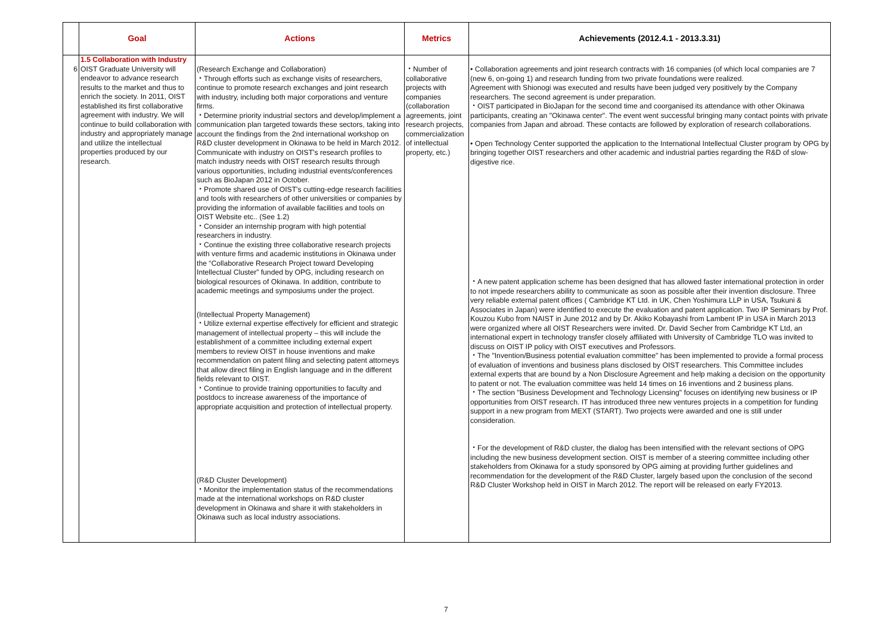| | Goal | Actions | Metrics | Achievements (2012.4.1 - 2013.3.31) |
| --- | --- | --- | --- | --- |
| 6 | 1.5 Collaboration with Industry OIST Graduate University will endeavor to advance research results to the market and thus to enrich the society. In 2011, OIST established its first collaborative agreement with industry. We will continue to build collaboration with industry and appropriately manage and utilize the intellectual properties produced by our research. | (Research Exchange and Collaboration) ・Through efforts such as exchange visits of researchers, continue to promote research exchanges and joint research with industry, including both major corporations and venture firms. ・Determine priority industrial sectors and develop/implement a communication plan targeted towards these sectors, taking into account the findings from the 2nd international workshop on R&D cluster development in Okinawa to be held in March 2012. Communicate with industry on OIST's research profiles to match industry needs with OIST research results through various opportunities, including industrial events/conferences such as BioJapan 2012 in October. ・Promote shared use of OIST's cutting-edge research facilities and tools with researchers of other universities or companies by providing the information of available facilities and tools on OIST Website etc.. (See 1.2) ・Consider an internship program with high potential researchers in industry. ・Continue the existing three collaborative research projects with venture firms and academic institutions in Okinawa under the “Collaborative Research Project toward Developing Intellectual Cluster” funded by OPG, including research on biological resources of Okinawa. In addition, contribute to academic meetings and symposiums under the project. (Intellectual Property Management) ・Utilize external expertise effectively for efficient and strategic management of intellectual property – this will include the establishment of a committee including external expert members to review OIST in house inventions and make recommendation on patent filing and selecting patent attorneys that allow direct filing in English language and in the different fields relevant to OIST. ・Continue to provide training opportunities to faculty and postdocs to increase awareness of the importance of appropriate acquisition and protection of intellectual property. (R&D Cluster Development) ・Monitor the implementation status of the recommendations made at the international workshops on R&D cluster development in Okinawa and share it with stakeholders in Okinawa such as local industry associations. | ・Number of collaborative projects with companies (collaboration agreements, joint research projects, commercialization of intellectual property, etc.) | • Collaboration agreements and joint research contracts with 16 companies (of which local companies are 7 (new 6, on-going 1) and research funding from two private foundations were realized. Agreement with Shionogi was executed and results have been judged very positively by the Company researchers. The second agreement is under preparation. ・OIST participated in BioJapan for the second time and coorganised its attendance with other Okinawa participants, creating an "Okinawa center". The event went successful bringing many contact points with private companies from Japan and abroad. These contacts are followed by exploration of research collaborations. • Open Technology Center supported the application to the International Intellectual Cluster program by OPG by bringing together OIST researchers and other academic and industrial parties regarding the R&D of slow-digestive rice. ・A new patent application scheme has been designed that has allowed faster international protection in order to not impede researchers ability to communicate as soon as possible after their invention disclosure. Three very reliable external patent offices ( Cambridge KT Ltd. in UK, Chen Yoshimura LLP in USA, Tsukuni & Associates in Japan) were identified to execute the evaluation and patent application. Two IP Seminars by Prof. Kouzou Kubo from NAIST in June 2012 and by Dr. Akiko Kobayashi from Lambent IP in USA in March 2013 were organized where all OIST Researchers were invited. Dr. David Secher from Cambridge KT Ltd, an international expert in technology transfer closely affiliated with University of Cambridge TLO was invited to discuss on OIST IP policy with OIST executives and Professors. ・The "Invention/Business potential evaluation committee" has been implemented to provide a formal process of evaluation of inventions and business plans disclosed by OIST researchers. This Committee includes external experts that are bound by a Non Disclosure Agreement and help making a decision on the opportunity to patent or not. The evaluation committee was held 14 times on 16 inventions and 2 business plans. ・The section "Business Development and Technology Licensing" focuses on identifying new business or IP opportunities from OIST research. IT has introduced three new ventures projects in a competition for funding support in a new program from MEXT (START). Two projects were awarded and one is still under consideration. ・For the development of R&D cluster, the dialog has been intensified with the relevant sections of OPG including the new business development section. OIST is member of a steering committee including other stakeholders from Okinawa for a study sponsored by OPG aiming at providing further guidelines and recommendation for the development of the R&D Cluster, largely based upon the conclusion of the second R&D Cluster Workshop held in OIST in March 2012. The report will be released on early FY2013. |
7